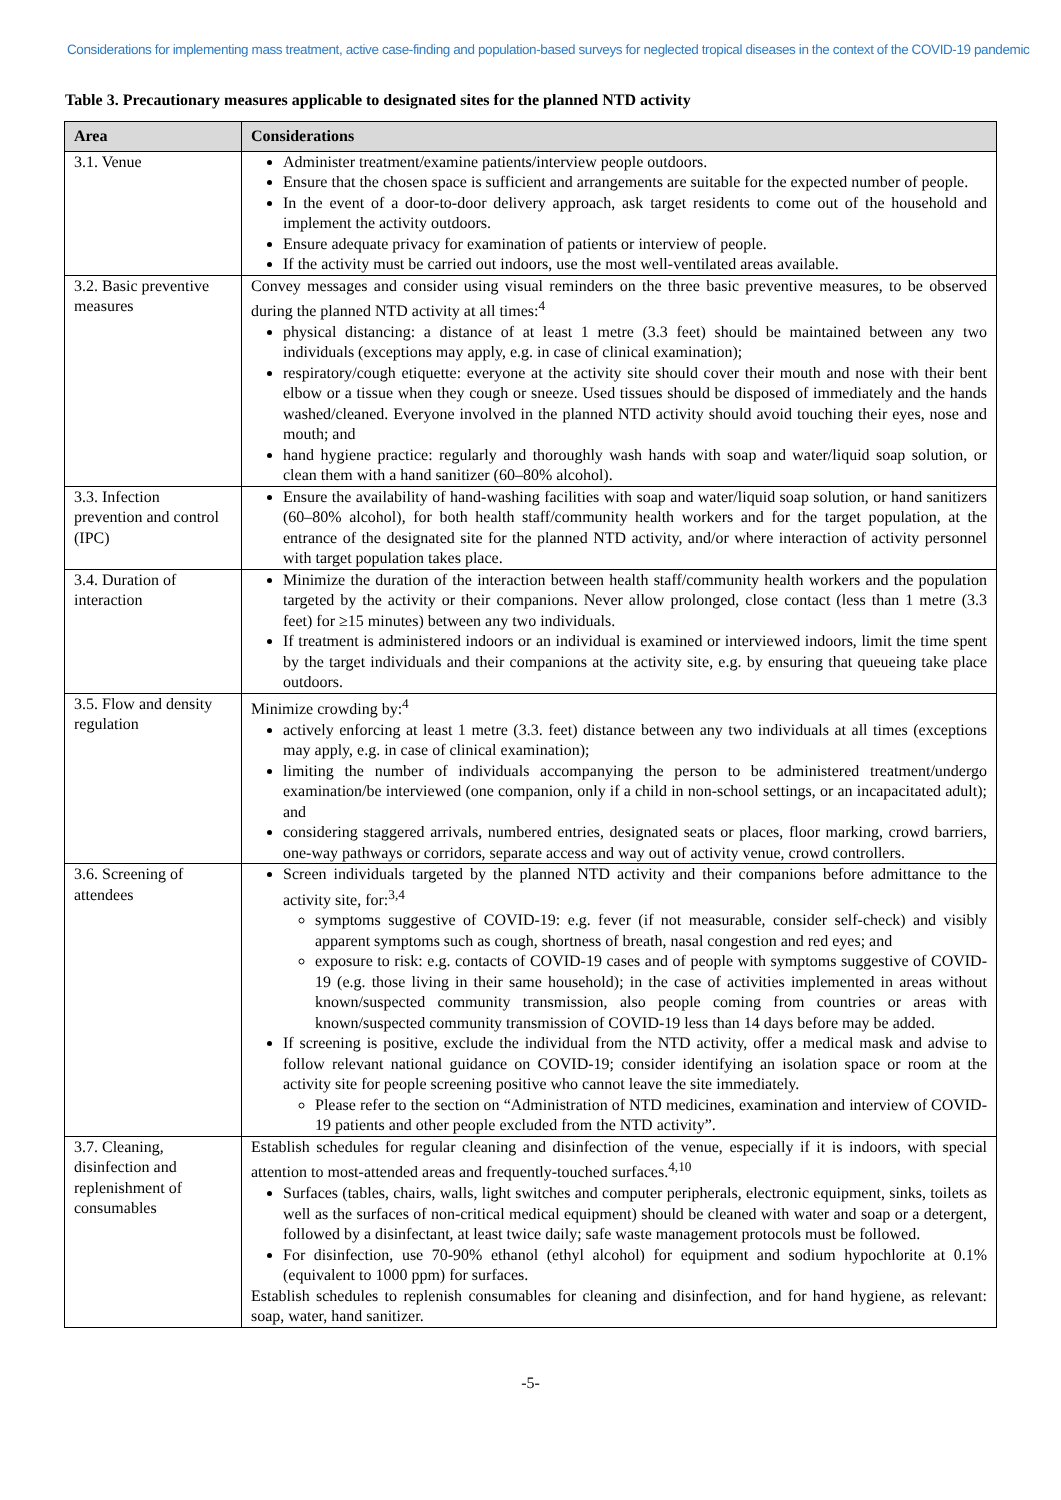Considerations for implementing mass treatment, active case-finding and population-based surveys for neglected tropical diseases in the context of the COVID-19 pandemic
Table 3. Precautionary measures applicable to designated sites for the planned NTD activity
| Area | Considerations |
| --- | --- |
| 3.1. Venue | Administer treatment/examine patients/interview people outdoors. Ensure that the chosen space is sufficient and arrangements are suitable for the expected number of people. In the event of a door-to-door delivery approach, ask target residents to come out of the household and implement the activity outdoors. Ensure adequate privacy for examination of patients or interview of people. If the activity must be carried out indoors, use the most well-ventilated areas available. |
| 3.2. Basic preventive measures | Convey messages and consider using visual reminders on the three basic preventive measures, to be observed during the planned NTD activity at all times:<sup>4</sup> physical distancing: a distance of at least 1 metre (3.3 feet) should be maintained between any two individuals (exceptions may apply, e.g. in case of clinical examination); respiratory/cough etiquette: everyone at the activity site should cover their mouth and nose with their bent elbow or a tissue when they cough or sneeze. Used tissues should be disposed of immediately and the hands washed/cleaned. Everyone involved in the planned NTD activity should avoid touching their eyes, nose and mouth; and hand hygiene practice: regularly and thoroughly wash hands with soap and water/liquid soap solution, or clean them with a hand sanitizer (60–80% alcohol). |
| 3.3. Infection prevention and control (IPC) | Ensure the availability of hand-washing facilities with soap and water/liquid soap solution, or hand sanitizers (60–80% alcohol), for both health staff/community health workers and for the target population, at the entrance of the designated site for the planned NTD activity, and/or where interaction of activity personnel with target population takes place. |
| 3.4. Duration of interaction | Minimize the duration of the interaction between health staff/community health workers and the population targeted by the activity or their companions. Never allow prolonged, close contact (less than 1 metre (3.3 feet) for ≥15 minutes) between any two individuals. If treatment is administered indoors or an individual is examined or interviewed indoors, limit the time spent by the target individuals and their companions at the activity site, e.g. by ensuring that queueing take place outdoors. |
| 3.5. Flow and density regulation | Minimize crowding by:<sup>4</sup> actively enforcing at least 1 metre (3.3. feet) distance between any two individuals at all times (exceptions may apply, e.g. in case of clinical examination); limiting the number of individuals accompanying the person to be administered treatment/undergo examination/be interviewed (one companion, only if a child in non-school settings, or an incapacitated adult); and considering staggered arrivals, numbered entries, designated seats or places, floor marking, crowd barriers, one-way pathways or corridors, separate access and way out of activity venue, crowd controllers. |
| 3.6. Screening of attendees | Screen individuals targeted by the planned NTD activity and their companions before admittance to the activity site, for:<sup>3,4</sup> symptoms suggestive of COVID-19: e.g. fever (if not measurable, consider self-check) and visibly apparent symptoms such as cough, shortness of breath, nasal congestion and red eyes; and exposure to risk: e.g. contacts of COVID-19 cases and of people with symptoms suggestive of COVID-19 (e.g. those living in their same household); in the case of activities implemented in areas without known/suspected community transmission, also people coming from countries or areas with known/suspected community transmission of COVID-19 less than 14 days before may be added. If screening is positive, exclude the individual from the NTD activity, offer a medical mask and advise to follow relevant national guidance on COVID-19; consider identifying an isolation space or room at the activity site for people screening positive who cannot leave the site immediately. Please refer to the section on “Administration of NTD medicines, examination and interview of COVID-19 patients and other people excluded from the NTD activity”. |
| 3.7. Cleaning, disinfection and replenishment of consumables | Establish schedules for regular cleaning and disinfection of the venue, especially if it is indoors, with special attention to most-attended areas and frequently-touched surfaces.<sup>4,10</sup> Surfaces (tables, chairs, walls, light switches and computer peripherals, electronic equipment, sinks, toilets as well as the surfaces of non-critical medical equipment) should be cleaned with water and soap or a detergent, followed by a disinfectant, at least twice daily; safe waste management protocols must be followed. For disinfection, use 70-90% ethanol (ethyl alcohol) for equipment and sodium hypochlorite at 0.1% (equivalent to 1000 ppm) for surfaces. Establish schedules to replenish consumables for cleaning and disinfection, and for hand hygiene, as relevant: soap, water, hand sanitizer. |
-5-